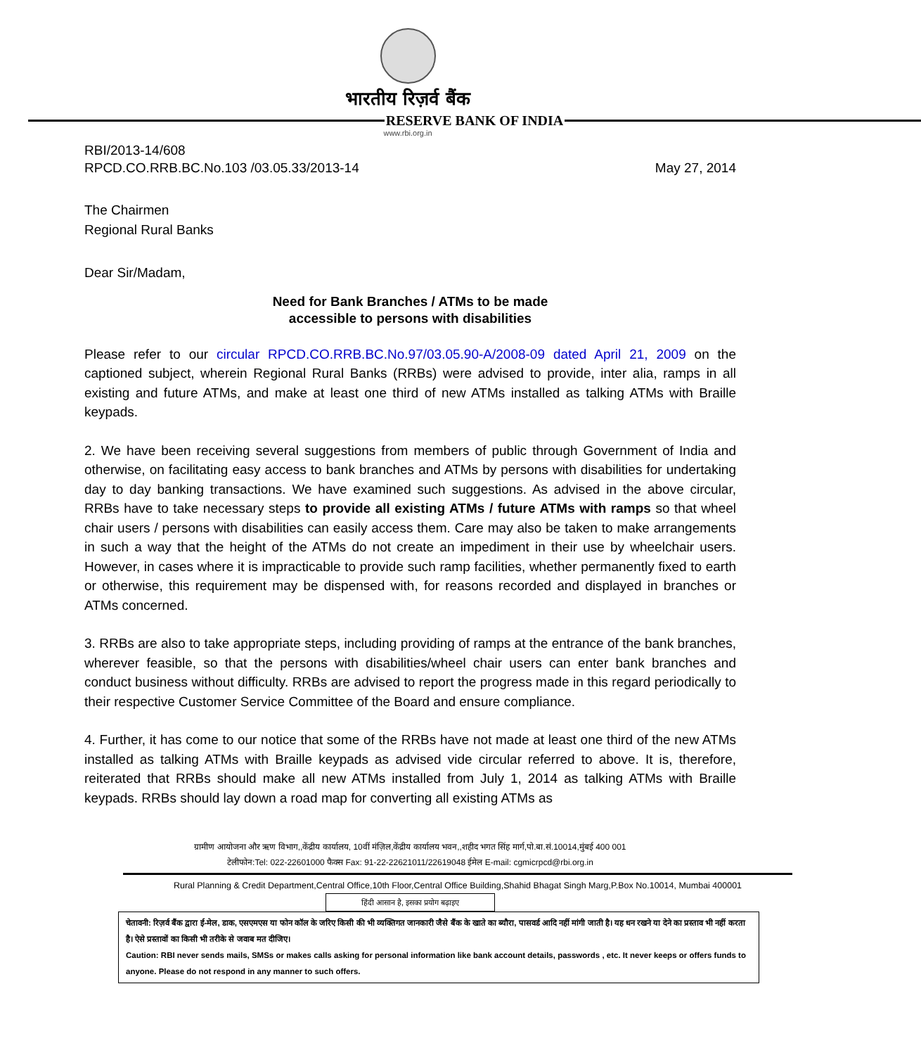भारतीय रिज़र्व बैंक
RESERVE BANK OF INDIA
www.rbi.org.in
RBI/2013-14/608
RPCD.CO.RRB.BC.No.103 /03.05.33/2013-14
May 27, 2014
The Chairmen
Regional Rural Banks
Dear Sir/Madam,
Need for Bank Branches / ATMs to be made
accessible to persons with disabilities
Please refer to our circular RPCD.CO.RRB.BC.No.97/03.05.90-A/2008-09 dated April 21, 2009 on the captioned subject, wherein Regional Rural Banks (RRBs) were advised to provide, inter alia, ramps in all existing and future ATMs, and make at least one third of new ATMs installed as talking ATMs with Braille keypads.
2. We have been receiving several suggestions from members of public through Government of India and otherwise, on facilitating easy access to bank branches and ATMs by persons with disabilities for undertaking day to day banking transactions. We have examined such suggestions. As advised in the above circular, RRBs have to take necessary steps to provide all existing ATMs / future ATMs with ramps so that wheel chair users / persons with disabilities can easily access them. Care may also be taken to make arrangements in such a way that the height of the ATMs do not create an impediment in their use by wheelchair users. However, in cases where it is impracticable to provide such ramp facilities, whether permanently fixed to earth or otherwise, this requirement may be dispensed with, for reasons recorded and displayed in branches or ATMs concerned.
3. RRBs are also to take appropriate steps, including providing of ramps at the entrance of the bank branches, wherever feasible, so that the persons with disabilities/wheel chair users can enter bank branches and conduct business without difficulty. RRBs are advised to report the progress made in this regard periodically to their respective Customer Service Committee of the Board and ensure compliance.
4. Further, it has come to our notice that some of the RRBs have not made at least one third of the new ATMs installed as talking ATMs with Braille keypads as advised vide circular referred to above. It is, therefore, reiterated that RRBs should make all new ATMs installed from July 1, 2014 as talking ATMs with Braille keypads. RRBs should lay down a road map for converting all existing ATMs as
ग्रामीण आयोजना और ऋण विभाग,,केंद्रीय कार्यालय, 10वीं मंज़िल,केंद्रीय कार्यालय भवन,,शहीद भगत सिंह मार्ग,पो.बा.सं.10014,मुंबई 400 001
टेलीफोन:Tel: 022-22601000 फैक्स Fax: 91-22-22621011/22619048 ईमेल E-mail: cgmicrpcd@rbi.org.in
Rural Planning & Credit Department,Central Office,10th Floor,Central Office Building,Shahid Bhagat Singh Marg,P.Box No.10014, Mumbai 400001
हिंदी आसान है, इसका प्रयोग बढ़ाइए
चेतावनी: रिज़र्व बैंक द्वारा ई-मेल, डाक, एसएमएस या फोन कॉल के जरिए किसी की भी व्यक्तिगत जानकारी जैसे बैंक के खाते का ब्यौरा, पासवर्ड आदि नहीं मांगी जाती है। यह धन रखने या देने का प्रस्ताव भी नहीं करता है। ऐसे प्रस्तावों का किसी भी तरीके से जवाब मत दीजिए।
Caution: RBI never sends mails, SMSs or makes calls asking for personal information like bank account details, passwords , etc. It never keeps or offers funds to anyone. Please do not respond in any manner to such offers.